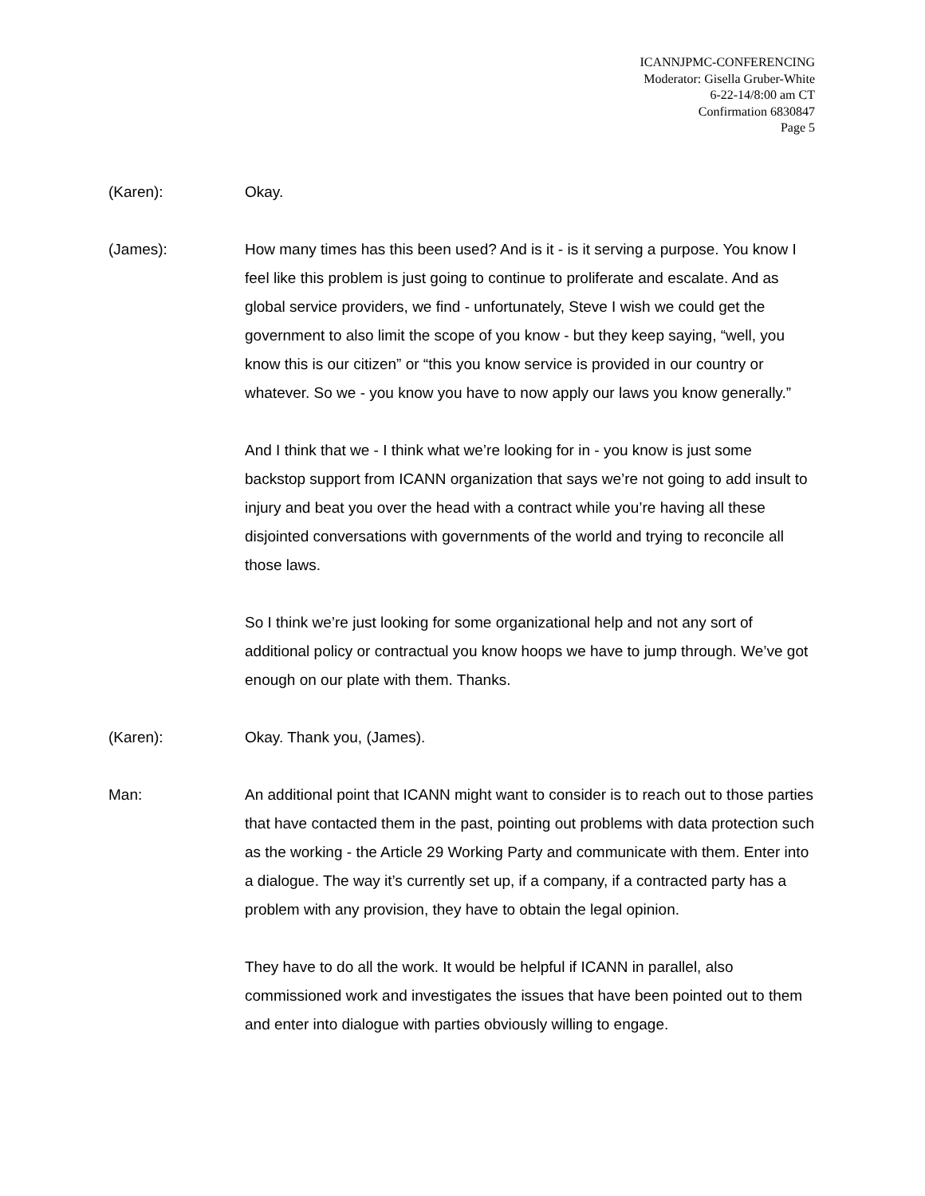ICANNJPMC-CONFERENCING
Moderator: Gisella Gruber-White
6-22-14/8:00 am CT
Confirmation 6830847
Page 5
(Karen): Okay.
(James): How many times has this been used? And is it - is it serving a purpose. You know I feel like this problem is just going to continue to proliferate and escalate. And as global service providers, we find - unfortunately, Steve I wish we could get the government to also limit the scope of you know - but they keep saying, “well, you know this is our citizen” or “this you know service is provided in our country or whatever. So we - you know you have to now apply our laws you know generally.”
And I think that we - I think what we’re looking for in - you know is just some backstop support from ICANN organization that says we’re not going to add insult to injury and beat you over the head with a contract while you’re having all these disjointed conversations with governments of the world and trying to reconcile all those laws.
So I think we’re just looking for some organizational help and not any sort of additional policy or contractual you know hoops we have to jump through. We’ve got enough on our plate with them. Thanks.
(Karen): Okay. Thank you, (James).
Man: An additional point that ICANN might want to consider is to reach out to those parties that have contacted them in the past, pointing out problems with data protection such as the working - the Article 29 Working Party and communicate with them. Enter into a dialogue. The way it’s currently set up, if a company, if a contracted party has a problem with any provision, they have to obtain the legal opinion.
They have to do all the work. It would be helpful if ICANN in parallel, also commissioned work and investigates the issues that have been pointed out to them and enter into dialogue with parties obviously willing to engage.